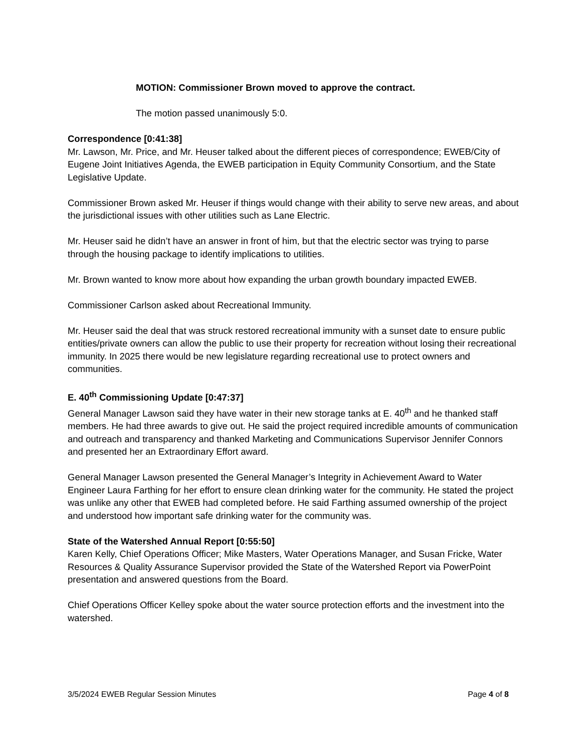MOTION: Commissioner Brown moved to approve the contract.
The motion passed unanimously 5:0.
Correspondence [0:41:38]
Mr. Lawson, Mr. Price, and Mr. Heuser talked about the different pieces of correspondence; EWEB/City of Eugene Joint Initiatives Agenda, the EWEB participation in Equity Community Consortium, and the State Legislative Update.
Commissioner Brown asked Mr. Heuser if things would change with their ability to serve new areas, and about the jurisdictional issues with other utilities such as Lane Electric.
Mr. Heuser said he didn’t have an answer in front of him, but that the electric sector was trying to parse through the housing package to identify implications to utilities.
Mr. Brown wanted to know more about how expanding the urban growth boundary impacted EWEB.
Commissioner Carlson asked about Recreational Immunity.
Mr. Heuser said the deal that was struck restored recreational immunity with a sunset date to ensure public entities/private owners can allow the public to use their property for recreation without losing their recreational immunity. In 2025 there would be new legislature regarding recreational use to protect owners and communities.
E. 40<sup>th</sup> Commissioning Update [0:47:37]
General Manager Lawson said they have water in their new storage tanks at E. 40<sup>th</sup> and he thanked staff members. He had three awards to give out. He said the project required incredible amounts of communication and outreach and transparency and thanked Marketing and Communications Supervisor Jennifer Connors and presented her an Extraordinary Effort award.
General Manager Lawson presented the General Manager’s Integrity in Achievement Award to Water Engineer Laura Farthing for her effort to ensure clean drinking water for the community. He stated the project was unlike any other that EWEB had completed before. He said Farthing assumed ownership of the project and understood how important safe drinking water for the community was.
State of the Watershed Annual Report [0:55:50]
Karen Kelly, Chief Operations Officer; Mike Masters, Water Operations Manager, and Susan Fricke, Water Resources & Quality Assurance Supervisor provided the State of the Watershed Report via PowerPoint presentation and answered questions from the Board.
Chief Operations Officer Kelley spoke about the water source protection efforts and the investment into the watershed.
3/5/2024 EWEB Regular Session Minutes Page 4 of 8